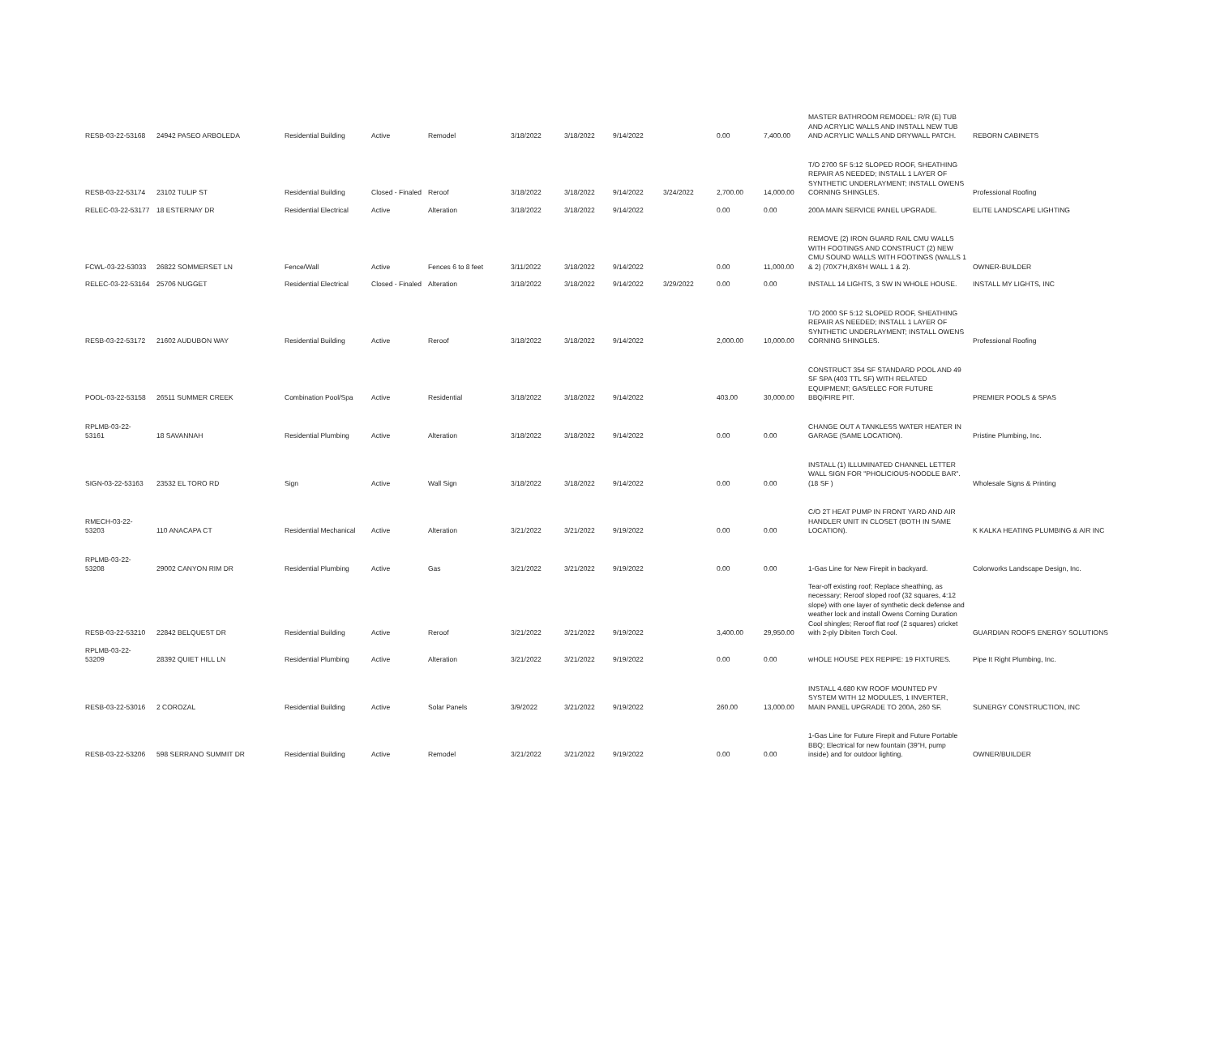| RESB-03-22-53168 | 24942 PASEO ARBOLEDA | Residential Building | Active | Remodel | 3/18/2022 | 3/18/2022 | 9/14/2022 | | 0.00 | 7,400.00 | MASTER BATHROOM REMODEL: R/R (E) TUB AND ACRYLIC WALLS AND INSTALL NEW TUB AND ACRYLIC WALLS AND DRYWALL PATCH. | REBORN CABINETS |
| RESB-03-22-53174 | 23102 TULIP ST | Residential Building | Closed - Finaled | Reroof | 3/18/2022 | 3/18/2022 | 9/14/2022 | 3/24/2022 | 2,700.00 | 14,000.00 | T/O 2700 SF 5:12 SLOPED ROOF, SHEATHING REPAIR AS NEEDED; INSTALL 1 LAYER OF SYNTHETIC UNDERLAYMENT; INSTALL OWENS CORNING SHINGLES. | Professional Roofing |
| RELEC-03-22-53177 | 18 ESTERNAY DR | Residential Electrical | Active | Alteration | 3/18/2022 | 3/18/2022 | 9/14/2022 | | 0.00 | 0.00 | 200A MAIN SERVICE PANEL UPGRADE. | ELITE LANDSCAPE LIGHTING |
| FCWL-03-22-53033 | 26822 SOMMERSET LN | Fence/Wall | Active | Fences 6 to 8 feet | 3/11/2022 | 3/18/2022 | 9/14/2022 | | 0.00 | 11,000.00 | REMOVE (2) IRON GUARD RAIL CMU WALLS WITH FOOTINGS AND CONSTRUCT (2) NEW CMU SOUND WALLS WITH FOOTINGS (WALLS 1 & 2) (70X7'H,8X6'H WALL 1 & 2). | OWNER-BUILDER |
| RELEC-03-22-53164 | 25706 NUGGET | Residential Electrical | Closed - Finaled | Alteration | 3/18/2022 | 3/18/2022 | 9/14/2022 | 3/29/2022 | 0.00 | 0.00 | INSTALL 14 LIGHTS, 3 SW IN WHOLE HOUSE. | INSTALL MY LIGHTS, INC |
| RESB-03-22-53172 | 21602 AUDUBON WAY | Residential Building | Active | Reroof | 3/18/2022 | 3/18/2022 | 9/14/2022 | | 2,000.00 | 10,000.00 | T/O 2000 SF 5:12 SLOPED ROOF, SHEATHING REPAIR AS NEEDED; INSTALL 1 LAYER OF SYNTHETIC UNDERLAYMENT; INSTALL OWENS CORNING SHINGLES. | Professional Roofing |
| POOL-03-22-53158 | 26511 SUMMER CREEK | Combination Pool/Spa | Active | Residential | 3/18/2022 | 3/18/2022 | 9/14/2022 | | 403.00 | 30,000.00 | CONSTRUCT 354 SF STANDARD POOL AND 49 SF SPA (403 TTL SF) WITH RELATED EQUIPMENT; GAS/ELEC FOR FUTURE BBQ/FIRE PIT. | PREMIER POOLS & SPAS |
| RPLMB-03-22-53161 | 18 SAVANNAH | Residential Plumbing | Active | Alteration | 3/18/2022 | 3/18/2022 | 9/14/2022 | | 0.00 | 0.00 | CHANGE OUT A TANKLESS WATER HEATER IN GARAGE (SAME LOCATION). | Pristine Plumbing, Inc. |
| SIGN-03-22-53163 | 23532 EL TORO RD | Sign | Active | Wall Sign | 3/18/2022 | 3/18/2022 | 9/14/2022 | | 0.00 | 0.00 | INSTALL (1) ILLUMINATED CHANNEL LETTER WALL SIGN FOR "PHOLICIOUS-NOODLE BAR". (18 SF ) | Wholesale Signs & Printing |
| RMECH-03-22-53203 | 110 ANACAPA CT | Residential Mechanical | Active | Alteration | 3/21/2022 | 3/21/2022 | 9/19/2022 | | 0.00 | 0.00 | C/O 2T HEAT PUMP IN FRONT YARD AND AIR HANDLER UNIT IN CLOSET (BOTH IN SAME LOCATION). | K KALKA HEATING PLUMBING & AIR INC |
| RPLMB-03-22-53208 | 29002 CANYON RIM DR | Residential Plumbing | Active | Gas | 3/21/2022 | 3/21/2022 | 9/19/2022 | | 0.00 | 0.00 | 1-Gas Line for New Firepit in backyard. | Colorworks Landscape Design, Inc. |
| RESB-03-22-53210 | 22842 BELQUEST DR | Residential Building | Active | Reroof | 3/21/2022 | 3/21/2022 | 9/19/2022 | | 3,400.00 | 29,950.00 | Tear-off existing roof; Replace sheathing, as necessary; Reroof sloped roof (32 squares, 4:12 slope) with one layer of synthetic deck defense and weather lock and install Owens Corning Duration Cool shingles; Reroof flat roof (2 squares) cricket with 2-ply Dibiten Torch Cool. | GUARDIAN ROOFS ENERGY SOLUTIONS |
| RPLMB-03-22-53209 | 28392 QUIET HILL LN | Residential Plumbing | Active | Alteration | 3/21/2022 | 3/21/2022 | 9/19/2022 | | 0.00 | 0.00 | wHOLE HOUSE PEX REPIPE: 19 FIXTURES. | Pipe It Right Plumbing, Inc. |
| RESB-03-22-53016 | 2 COROZAL | Residential Building | Active | Solar Panels | 3/9/2022 | 3/21/2022 | 9/19/2022 | | 260.00 | 13,000.00 | INSTALL 4.680 KW ROOF MOUNTED PV SYSTEM WITH 12 MODULES, 1 INVERTER, MAIN PANEL UPGRADE TO 200A, 260 SF. | SUNERGY CONSTRUCTION, INC |
| RESB-03-22-53206 | 598 SERRANO SUMMIT DR | Residential Building | Active | Remodel | 3/21/2022 | 3/21/2022 | 9/19/2022 | | 0.00 | 0.00 | 1-Gas Line for Future Firepit and Future Portable BBQ; Electrical for new fountain (39"H, pump inside) and for outdoor lighting. | OWNER/BUILDER |